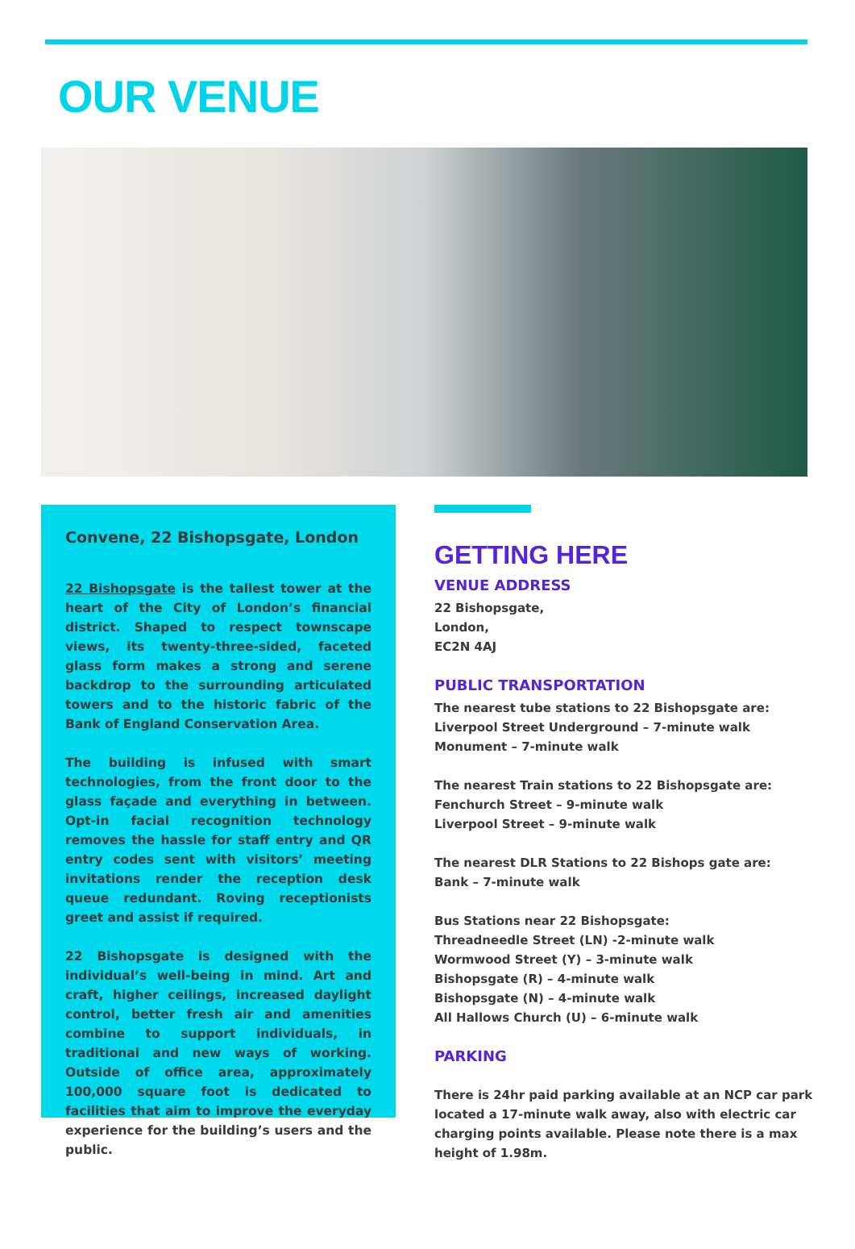OUR VENUE
Convene, 22 Bishopsgate, London
22 Bishopsgate is the tallest tower at the heart of the City of London’s financial district. Shaped to respect townscape views, its twenty-three-sided, faceted glass form makes a strong and serene backdrop to the surrounding articulated towers and to the historic fabric of the Bank of England Conservation Area.
The building is infused with smart technologies, from the front door to the glass façade and everything in between. Opt-in facial recognition technology removes the hassle for staff entry and QR entry codes sent with visitors’ meeting invitations render the reception desk queue redundant. Roving receptionists greet and assist if required.
22 Bishopsgate is designed with the individual’s well-being in mind. Art and craft, higher ceilings, increased daylight control, better fresh air and amenities combine to support individuals, in traditional and new ways of working. Outside of office area, approximately 100,000 square foot is dedicated to facilities that aim to improve the everyday experience for the building’s users and the public.
GETTING HERE
VENUE ADDRESS
22 Bishopsgate,
London,
EC2N 4AJ
PUBLIC TRANSPORTATION
The nearest tube stations to 22 Bishopsgate are:
Liverpool Street Underground – 7-minute walk
Monument – 7-minute walk
The nearest Train stations to 22 Bishopsgate are:
Fenchurch Street – 9-minute walk
Liverpool Street – 9-minute walk
The nearest DLR Stations to 22 Bishops gate are:
Bank – 7-minute walk
Bus Stations near 22 Bishopsgate:
Threadneedle Street (LN) -2-minute walk
Wormwood Street (Y) – 3-minute walk
Bishopsgate (R) – 4-minute walk
Bishopsgate (N) – 4-minute walk
All Hallows Church (U) – 6-minute walk
PARKING
There is 24hr paid parking available at an NCP car park located a 17-minute walk away, also with electric car charging points available. Please note there is a max height of 1.98m.